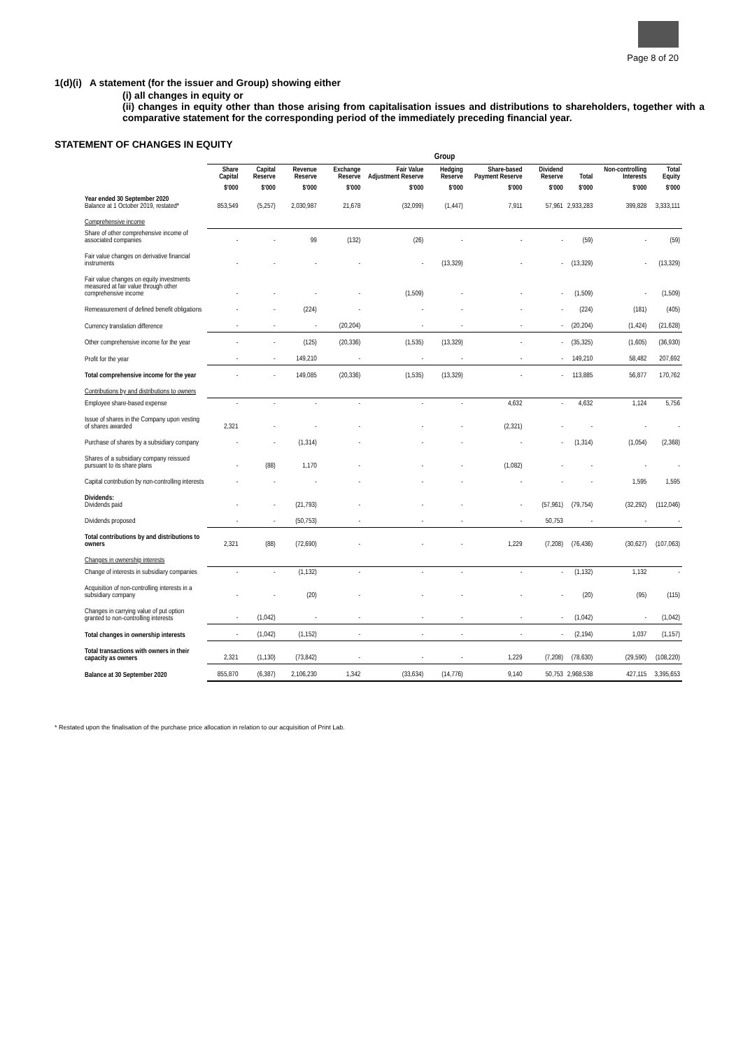Page 8 of 20
1(d)(i) A statement (for the issuer and Group) showing either
(i) all changes in equity or
(ii) changes in equity other than those arising from capitalisation issues and distributions to shareholders, together with a comparative statement for the corresponding period of the immediately preceding financial year.
STATEMENT OF CHANGES IN EQUITY
| | Group | | | | | | | | | | |
| | Share Capital | Capital Reserve | Revenue Reserve | Exchange Reserve | Fair Value Adjustment Reserve | Hedging Reserve | Share-based Payment Reserve | Dividend Reserve | Total | Non-controlling Interests | Total Equity |
| | $'000 | $'000 | $'000 | $'000 | $'000 | $'000 | $'000 | $'000 | $'000 | $'000 | $'000 |
| Year ended 30 September 2020 Balance at 1 October 2019, restated* | 853,549 | (5,257) | 2,030,987 | 21,678 | (32,099) | (1,447) | 7,911 | 57,961 | 2,933,283 | 399,828 | 3,333,111 |
| Comprehensive income | | | | | | | | | | | |
| Share of other comprehensive income of associated companies | - | - | 99 | (132) | (26) | - | - | - | (59) | - | (59) |
| Fair value changes on derivative financial instruments | - | - | - | - | - | (13,329) | - | - | (13,329) | - | (13,329) |
| Fair value changes on equity investments measured at fair value through other comprehensive income | - | - | - | - | (1,509) | - | - | - | (1,509) | - | (1,509) |
| Remeasurement of defined benefit obligations | - | - | (224) | - | - | - | - | - | (224) | (181) | (405) |
| Currency translation difference | - | - | - | (20,204) | - | - | - | - | (20,204) | (1,424) | (21,628) |
| Other comprehensive income for the year | - | - | (125) | (20,336) | (1,535) | (13,329) | - | - | (35,325) | (1,605) | (36,930) |
| Profit for the year | - | - | 149,210 | - | - | - | - | - | 149,210 | 58,482 | 207,692 |
| Total comprehensive income for the year | - | - | 149,085 | (20,336) | (1,535) | (13,329) | - | - | 113,885 | 56,877 | 170,762 |
| Contributions by and distributions to owners | | | | | | | | | | | |
| Employee share-based expense | - | - | - | - | - | - | 4,632 | - | 4,632 | 1,124 | 5,756 |
| Issue of shares in the Company upon vesting of shares awarded | 2,321 | - | - | - | - | - | (2,321) | - | - | - | - |
| Purchase of shares by a subsidiary company | - | - | (1,314) | - | - | - | - | - | (1,314) | (1,054) | (2,368) |
| Shares of a subsidiary company reissued pursuant to its share plans | - | (88) | 1,170 | - | - | - | (1,082) | - | - | - | - |
| Capital contribution by non-controlling interests | - | - | - | - | - | - | - | - | - | 1,595 | 1,595 |
| Dividends: Dividends paid | - | - | (21,793) | - | - | - | - | (57,961) | (79,754) | (32,292) | (112,046) |
| Dividends proposed | - | - | (50,753) | - | - | - | - | 50,753 | - | - | - |
| Total contributions by and distributions to owners | 2,321 | (88) | (72,690) | - | - | - | 1,229 | (7,208) | (76,436) | (30,627) | (107,063) |
| Changes in ownership interests | | | | | | | | | | | |
| Change of interests in subsidiary companies | - | - | (1,132) | - | - | - | - | - | (1,132) | 1,132 | - |
| Acquisition of non-controlling interests in a subsidiary company | - | - | (20) | - | - | - | - | - | (20) | (95) | (115) |
| Changes in carrying value of put option granted to non-controlling interests | - | (1,042) | - | - | - | - | - | - | (1,042) | - | (1,042) |
| Total changes in ownership interests | - | (1,042) | (1,152) | - | - | - | - | - | (2,194) | 1,037 | (1,157) |
| Total transactions with owners in their capacity as owners | 2,321 | (1,130) | (73,842) | - | - | - | 1,229 | (7,208) | (78,630) | (29,590) | (108,220) |
| Balance at 30 September 2020 | 855,870 | (6,387) | 2,106,230 | 1,342 | (33,634) | (14,776) | 9,140 | 50,753 | 2,968,538 | 427,115 | 3,395,653 |
* Restated upon the finalisation of the purchase price allocation in relation to our acquisition of Print Lab.